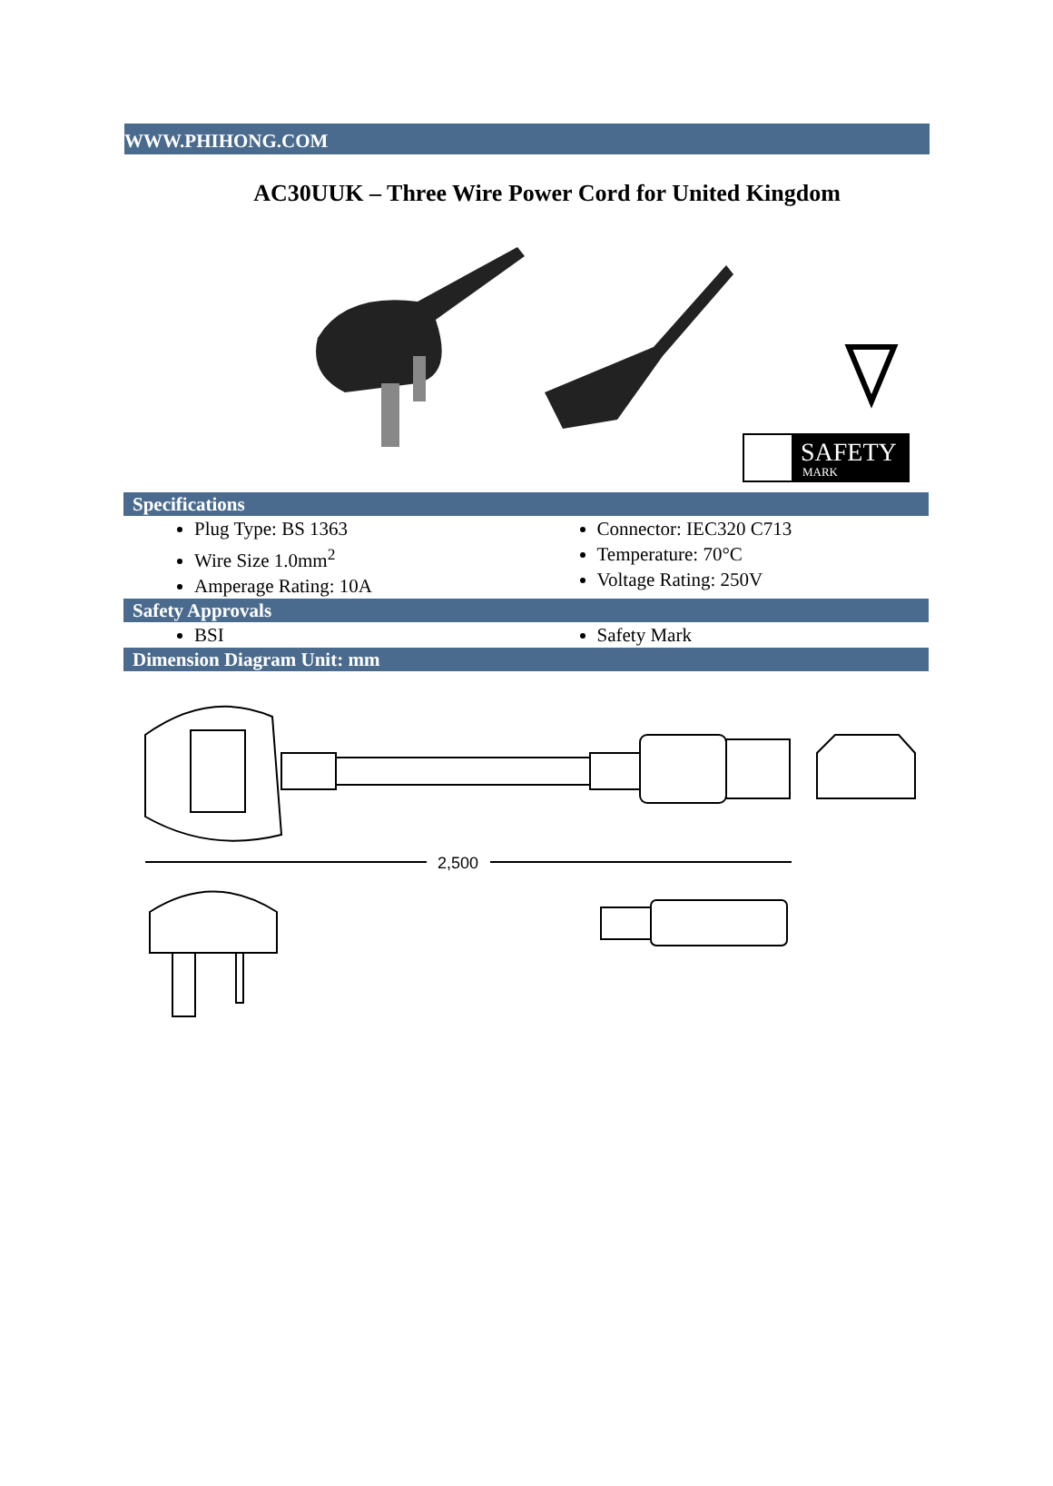WWW.PHIHONG.COM
AC30UUK – Three Wire Power Cord for United Kingdom
SAFETY
MARK
Specifications
Plug Type: BS 1363
Wire Size 1.0mm<sup>2</sup>
Amperage Rating: 10A
Connector: IEC320 C713
Temperature: 70°C
Voltage Rating: 250V
Safety Approvals
BSI Safety Mark
Dimension Diagram Unit: mm
2,500